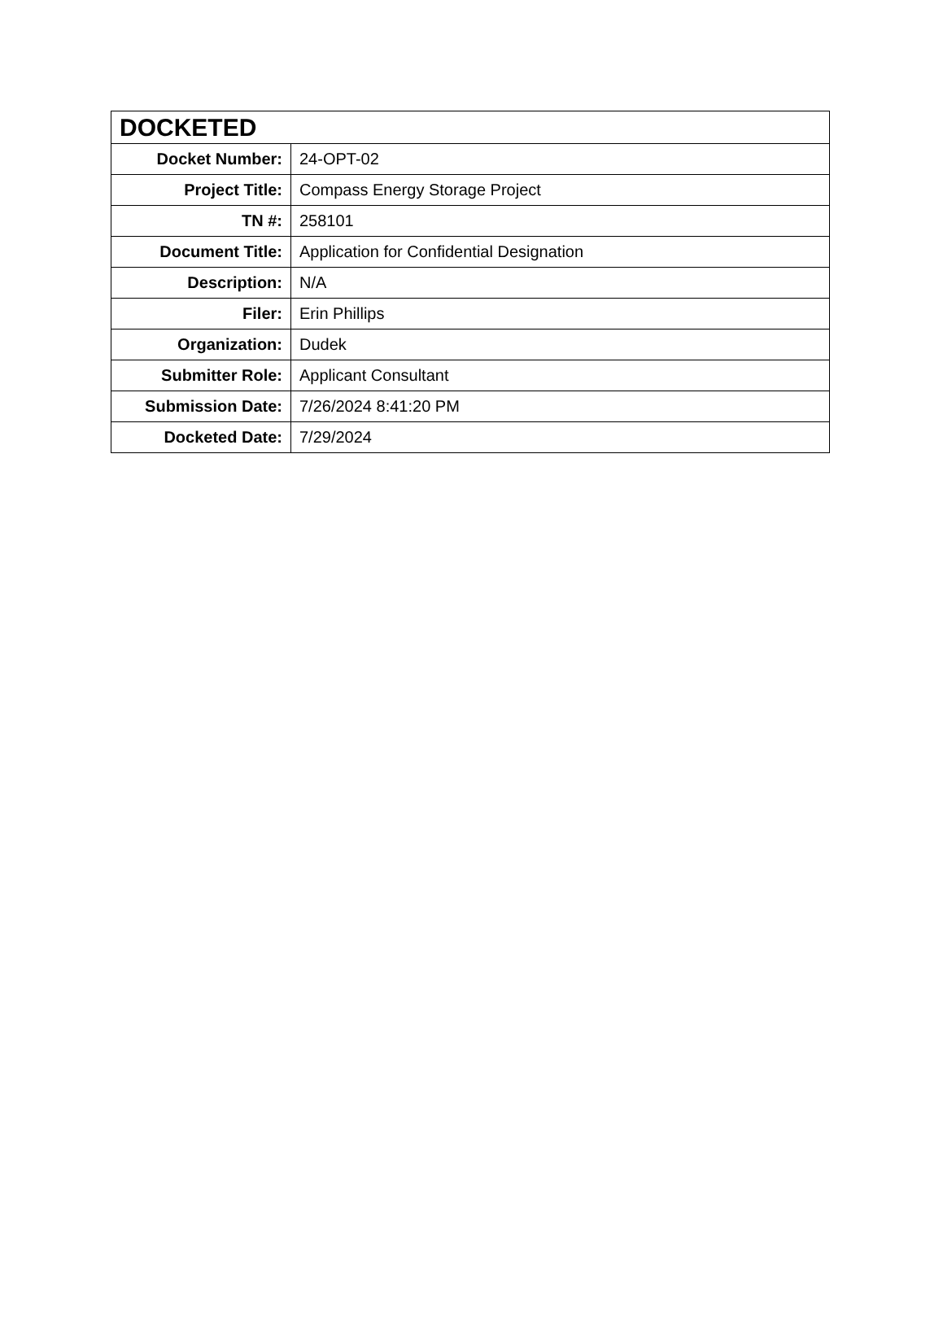| DOCKETED | |
| --- | --- |
| Docket Number: | 24-OPT-02 |
| Project Title: | Compass Energy Storage Project |
| TN #: | 258101 |
| Document Title: | Application for Confidential Designation |
| Description: | N/A |
| Filer: | Erin Phillips |
| Organization: | Dudek |
| Submitter Role: | Applicant Consultant |
| Submission Date: | 7/26/2024 8:41:20 PM |
| Docketed Date: | 7/29/2024 |